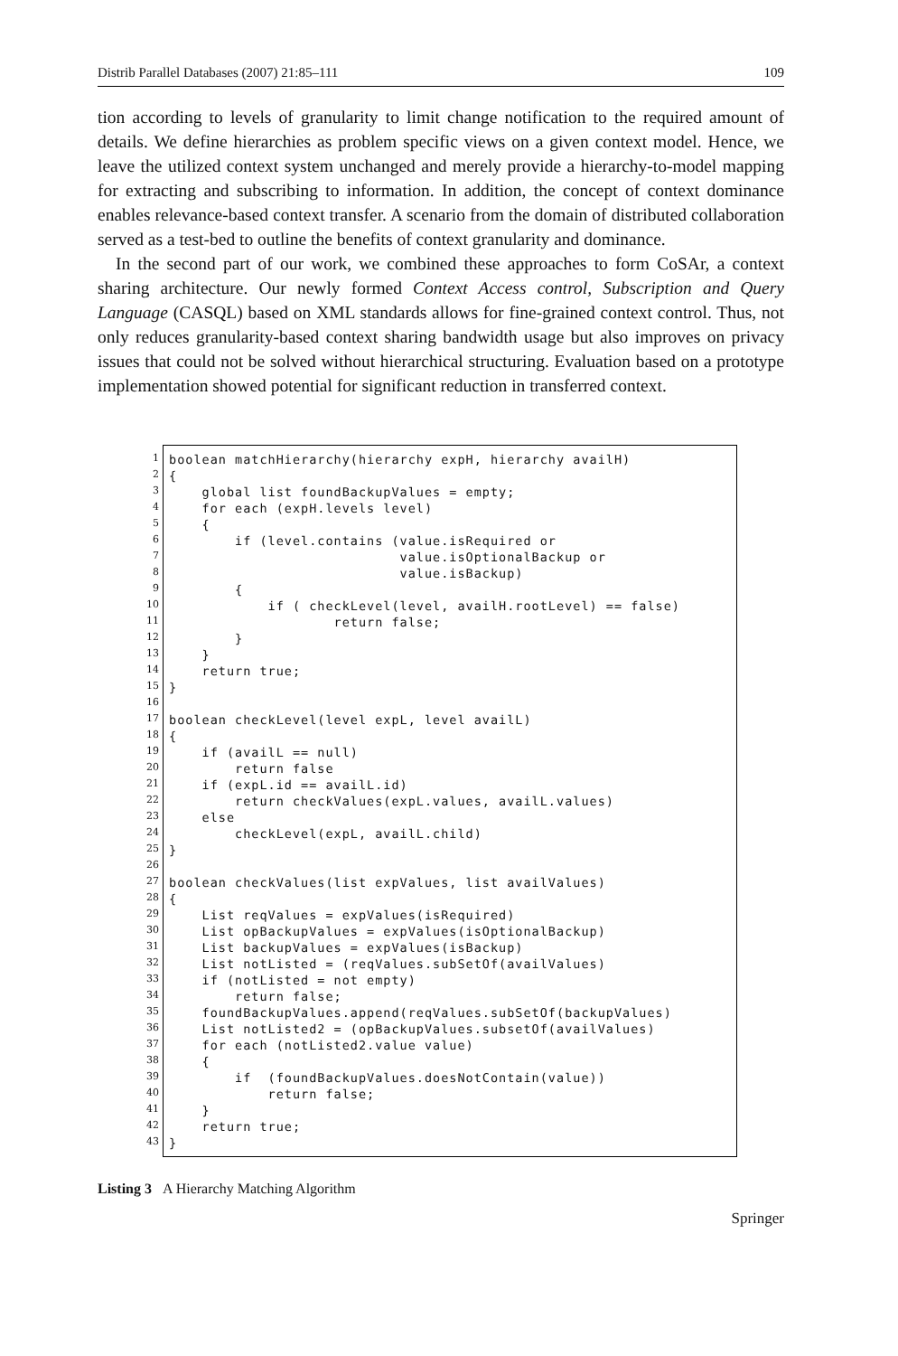Distrib Parallel Databases (2007) 21:85–111 109
tion according to levels of granularity to limit change notification to the required amount of details. We define hierarchies as problem specific views on a given context model. Hence, we leave the utilized context system unchanged and merely provide a hierarchy-to-model mapping for extracting and subscribing to information. In addition, the concept of context dominance enables relevance-based context transfer. A scenario from the domain of distributed collaboration served as a test-bed to outline the benefits of context granularity and dominance.
In the second part of our work, we combined these approaches to form CoSAr, a context sharing architecture. Our newly formed Context Access control, Subscription and Query Language (CASQL) based on XML standards allows for fine-grained context control. Thus, not only reduces granularity-based context sharing bandwidth usage but also improves on privacy issues that could not be solved without hierarchical structuring. Evaluation based on a prototype implementation showed potential for significant reduction in transferred context.
1
2
3
4
5
6
7
8
9
10
11
12
13
14
15
16
17
18
19
20
21
22
23
24
25
26
27
28
29
30
31
32
33
34
35
36
37
38
39
40
41
42
43
boolean matchHierarchy(hierarchy expH, hierarchy availH) { global list foundBackupValues = empty; for each (expH.levels level) { if (level.contains (value.isRequired or value.isOptionalBackup or value.isBackup) { if ( checkLevel(level, availH.rootLevel) == false) return false; } } return true; } boolean checkLevel(level expL, level availL) { if (availL == null) return false if (expL.id == availL.id) return checkValues(expL.values, availL.values) else checkLevel(expL, availL.child) } boolean checkValues(list expValues, list availValues) { List reqValues = expValues(isRequired) List opBackupValues = expValues(isOptionalBackup) List backupValues = expValues(isBackup) List notListed = (reqValues.subSetOf(availValues) if (notListed = not empty) return false; foundBackupValues.append(reqValues.subSetOf(backupValues) List notListed2 = (opBackupValues.subsetOf(availValues) for each (notListed2.value value) { if (foundBackupValues.doesNotContain(value)) return false; } return true; }
Listing 3 A Hierarchy Matching Algorithm
Springer